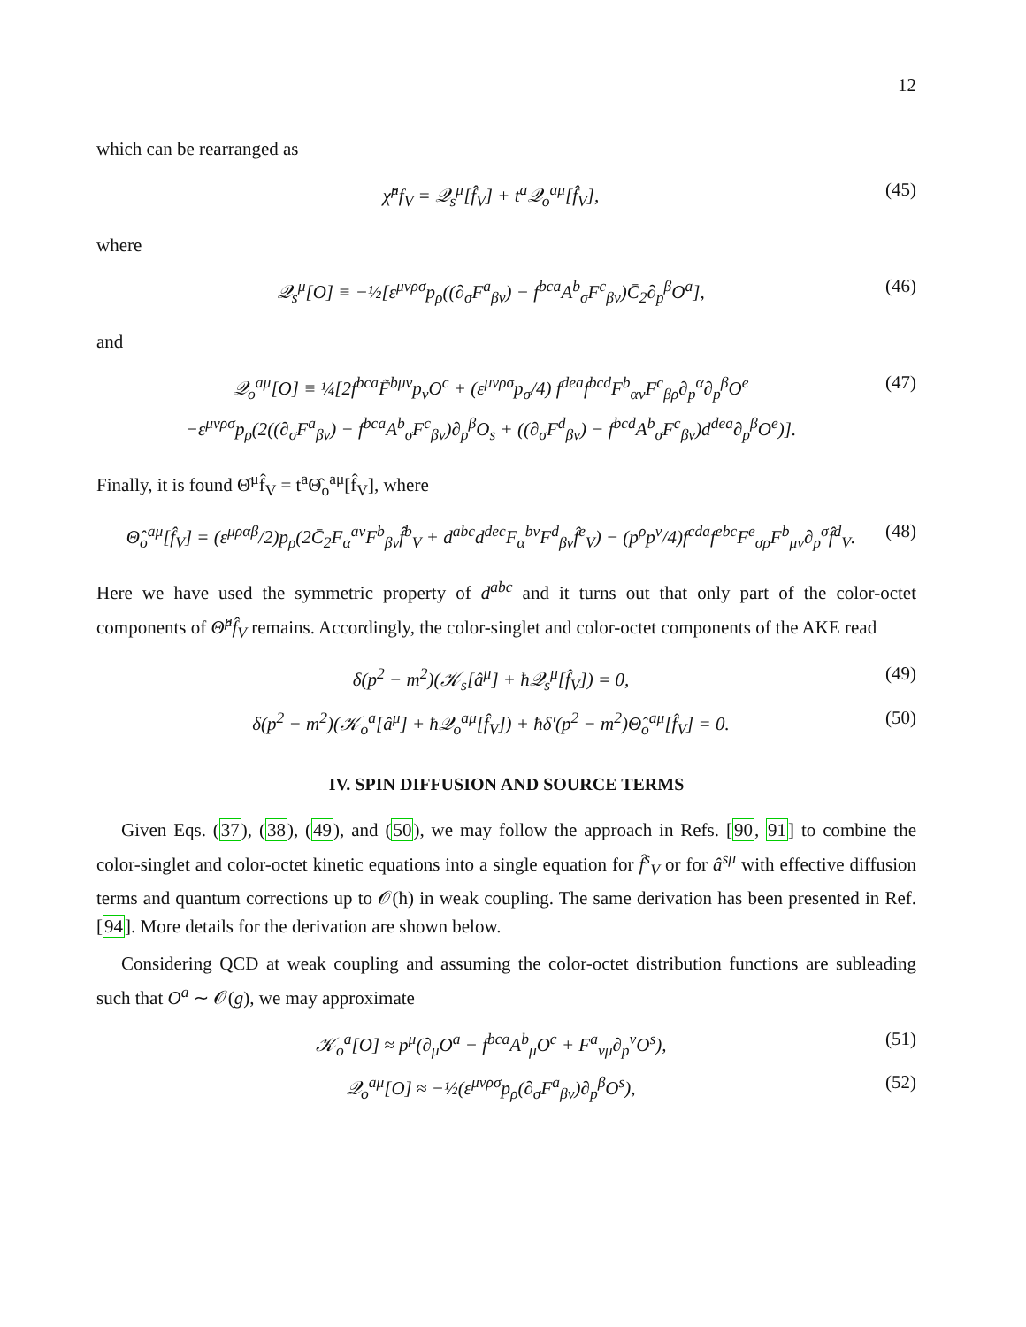12
which can be rearranged as
χ̂<sup>μ</sup>f<sub>V</sub> = 𝒬<sub>s</sub><sup>μ</sup>[f̂<sub>V</sub>] + t<sup>a</sup>𝒬<sub>o</sub><sup>aμ</sup>[f̂<sub>V</sub>], (45)
where
𝒬<sub>s</sub><sup>μ</sup>[O] ≡ −½[ε<sup>μνρσ</sup>p<sub>ρ</sub>((∂<sub>σ</sub>F<sup>a</sup><sub>βν</sub>) − f<sup>bca</sup>A<sup>b</sup><sub>σ</sub>F<sup>c</sup><sub>βν</sub>)C̄<sub>2</sub>∂<sub>p</sub><sup>β</sup>O<sup>a</sup>], (46)
and
𝒬<sub>o</sub><sup>aμ</sup>[O] ≡ ¼[2f<sup>bca</sup>F̃<sup>bμν</sup>p<sub>ν</sub>O<sup>c</sup> + (ε<sup>μνρσ</sup>p<sub>σ</sub>/4) f<sup>dea</sup>f<sup>bcd</sup>F<sup>b</sup><sub>αν</sub>F<sup>c</sup><sub>βρ</sub>∂<sub>p</sub><sup>α</sup>∂<sub>p</sub><sup>β</sup>O<sup>e</sup>
−ε<sup>μνρσ</sup>p<sub>ρ</sub>(2((∂<sub>σ</sub>F<sup>a</sup><sub>βν</sub>) − f<sup>bca</sup>A<sup>b</sup><sub>σ</sub>F<sup>c</sup><sub>βν</sub>)∂<sub>p</sub><sup>β</sup>O<sub>s</sub> + ((∂<sub>σ</sub>F<sup>d</sup><sub>βν</sub>) − f<sup>bcd</sup>A<sup>b</sup><sub>σ</sub>F<sup>c</sup><sub>βν</sub>)d<sup>dea</sup>∂<sub>p</sub><sup>β</sup>O<sup>e</sup>)]. (47)
Finally, it is found Θ̂<sup>μ</sup>f̂<sub>V</sub> = t<sup>a</sup>Θ̂<sub>o</sub><sup>aμ</sup>[f̂<sub>V</sub>], where
Θ̂<sub>o</sub><sup>aμ</sup>[f̂<sub>V</sub>] = (ε<sup>μραβ</sup>/2)p<sub>ρ</sub>(2C̄<sub>2</sub>F<sub>α</sub><sup>aν</sup>F<sup>b</sup><sub>βν</sub>f̂<sup>b</sup><sub>V</sub> + d<sup>abc</sup>d<sup>dec</sup>F<sub>α</sub><sup>bν</sup>F<sup>d</sup><sub>βν</sub>f̂<sup>e</sup><sub>V</sub>) − (p<sup>ρ</sup>p<sup>ν</sup>/4)f<sup>cda</sup>f<sup>ebc</sup>F<sup>e</sup><sub>σρ</sub>F<sup>b</sup><sub>μν</sub>∂<sub>p</sub><sup>σ</sup>f̂<sup>d</sup><sub>V</sub>. (48)
Here we have used the symmetric property of d<sup>abc</sup> and it turns out that only part of the color-octet components of Θ̂<sup>μ</sup>f̂<sub>V</sub> remains. Accordingly, the color-singlet and color-octet components of the AKE read
δ(p<sup>2</sup> − m<sup>2</sup>)(𝒦<sub>s</sub>[â<sup>μ</sup>] + ħ𝒬<sub>s</sub><sup>μ</sup>[f̂<sub>V</sub>]) = 0, (49)
δ(p<sup>2</sup> − m<sup>2</sup>)(𝒦<sub>o</sub><sup>a</sup>[â<sup>μ</sup>] + ħ𝒬<sub>o</sub><sup>aμ</sup>[f̂<sub>V</sub>]) + ħδ′(p<sup>2</sup> − m<sup>2</sup>)Θ̂<sub>o</sub><sup>aμ</sup>[f̂<sub>V</sub>] = 0. (50)
IV. SPIN DIFFUSION AND SOURCE TERMS
Given Eqs. (37), (38), (49), and (50), we may follow the approach in Refs. [90, 91] to combine the color-singlet and color-octet kinetic equations into a single equation for f̂<sup>s</sup><sub>V</sub> or for â<sup>sμ</sup> with effective diffusion terms and quantum corrections up to 𝒪(ħ) in weak coupling. The same derivation has been presented in Ref. [94]. More details for the derivation are shown below.
Considering QCD at weak coupling and assuming the color-octet distribution functions are subleading such that O<sup>a</sup> ∼ 𝒪(g), we may approximate
𝒦<sub>o</sub><sup>a</sup>[O] ≈ p<sup>μ</sup>(∂<sub>μ</sub>O<sup>a</sup> − f<sup>bca</sup>A<sup>b</sup><sub>μ</sub>O<sup>c</sup> + F<sup>a</sup><sub>νμ</sub>∂<sub>p</sub><sup>ν</sup>O<sup>s</sup>), (51)
𝒬<sub>o</sub><sup>aμ</sup>[O] ≈ −½(ε<sup>μνρσ</sup>p<sub>ρ</sub>(∂<sub>σ</sub>F<sup>a</sup><sub>βν</sub>)∂<sub>p</sub><sup>β</sup>O<sup>s</sup>), (52)